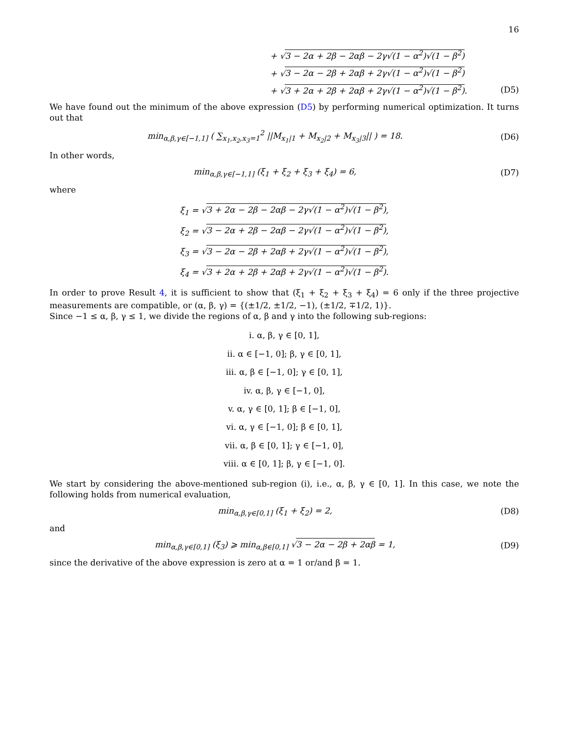16
+ √3 − 2α + 2β − 2αβ − 2γ√(1 − α<sup>2</sup>)√(1 − β<sup>2</sup>)
+ √3 − 2α − 2β + 2αβ + 2γ√(1 − α<sup>2</sup>)√(1 − β<sup>2</sup>)
+ √3 + 2α + 2β + 2αβ + 2γ√(1 − α<sup>2</sup>)√(1 − β<sup>2</sup>).
(D5)
We have found out the minimum of the above expression (D5) by performing numerical optimization. It turns out that
min<sub>α,β,γ∈[−1,1]</sub> ( ∑<sub>x<sub>1</sub>,x<sub>2</sub>,x<sub>3</sub>=1</sub><sup>2</sup> ||M<sub>x<sub>1</sub>|1</sub> + M<sub>x<sub>2</sub>|2</sub> + M<sub>x<sub>3</sub>|3</sub>|| ) = 18.
(D6)
In other words,
min<sub>α,β,γ∈[−1,1]</sub> (ξ<sub>1</sub> + ξ<sub>2</sub> + ξ<sub>3</sub> + ξ<sub>4</sub>) = 6,
(D7)
where
ξ<sub>1</sub> = √3 + 2α − 2β − 2αβ − 2γ√(1 − α<sup>2</sup>)√(1 − β<sup>2</sup>),
ξ<sub>2</sub> = √3 − 2α + 2β − 2αβ − 2γ√(1 − α<sup>2</sup>)√(1 − β<sup>2</sup>),
ξ<sub>3</sub> = √3 − 2α − 2β + 2αβ + 2γ√(1 − α<sup>2</sup>)√(1 − β<sup>2</sup>),
ξ<sub>4</sub> = √3 + 2α + 2β + 2αβ + 2γ√(1 − α<sup>2</sup>)√(1 − β<sup>2</sup>).
In order to prove Result 4, it is sufficient to show that (ξ<sub>1</sub> + ξ<sub>2</sub> + ξ<sub>3</sub> + ξ<sub>4</sub>) = 6 only if the three projective measurements are compatible, or (α, β, γ) = {(±1/2, ±1/2, −1), (±1/2, ∓1/2, 1)}.
Since −1 ≤ α, β, γ ≤ 1, we divide the regions of α, β and γ into the following sub-regions:
i. α, β, γ ∈ [0, 1],
ii. α ∈ [−1, 0]; β, γ ∈ [0, 1],
iii. α, β ∈ [−1, 0]; γ ∈ [0, 1],
iv. α, β, γ ∈ [−1, 0],
v. α, γ ∈ [0, 1]; β ∈ [−1, 0],
vi. α, γ ∈ [−1, 0]; β ∈ [0, 1],
vii. α, β ∈ [0, 1]; γ ∈ [−1, 0],
viii. α ∈ [0, 1]; β, γ ∈ [−1, 0].
We start by considering the above-mentioned sub-region (i), i.e., α, β, γ ∈ [0, 1]. In this case, we note the following holds from numerical evaluation,
min<sub>α,β,γ∈[0,1]</sub> (ξ<sub>1</sub> + ξ<sub>2</sub>) = 2, (D8)
and
min<sub>α,β,γ∈[0,1]</sub> (ξ<sub>3</sub>) ⩾ min<sub>α,β∈[0,1]</sub> √3 − 2α − 2β + 2αβ = 1,
(D9)
since the derivative of the above expression is zero at α = 1 or/and β = 1.